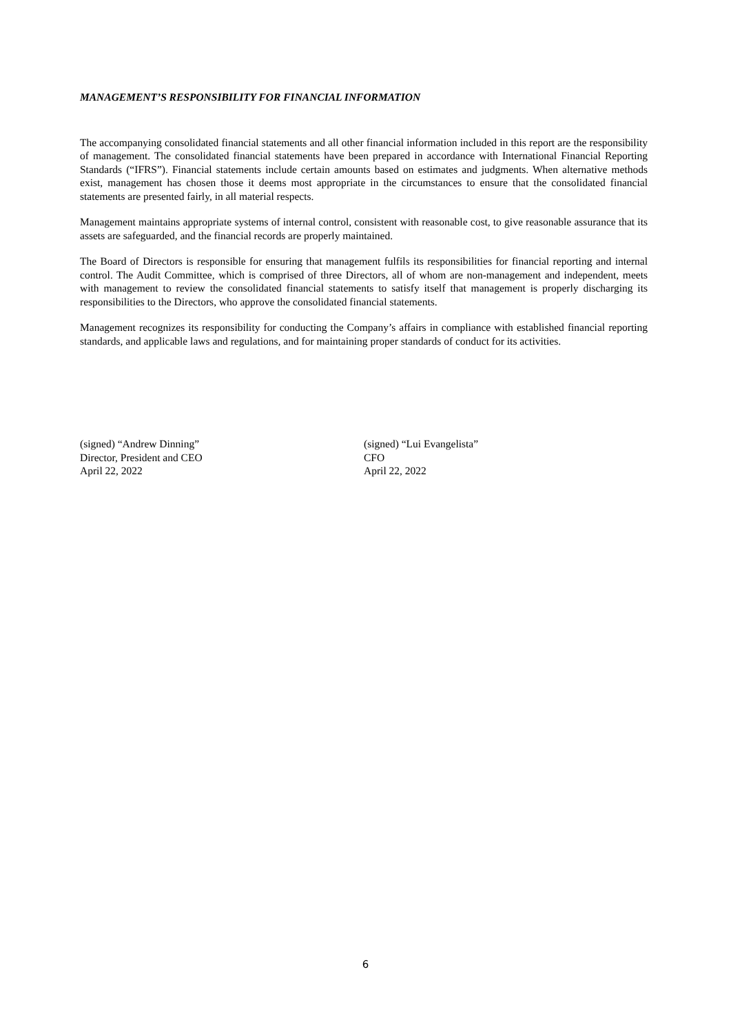MANAGEMENT’S RESPONSIBILITY FOR FINANCIAL INFORMATION
The accompanying consolidated financial statements and all other financial information included in this report are the responsibility of management. The consolidated financial statements have been prepared in accordance with International Financial Reporting Standards (“IFRS”). Financial statements include certain amounts based on estimates and judgments. When alternative methods exist, management has chosen those it deems most appropriate in the circumstances to ensure that the consolidated financial statements are presented fairly, in all material respects.
Management maintains appropriate systems of internal control, consistent with reasonable cost, to give reasonable assurance that its assets are safeguarded, and the financial records are properly maintained.
The Board of Directors is responsible for ensuring that management fulfils its responsibilities for financial reporting and internal control. The Audit Committee, which is comprised of three Directors, all of whom are non-management and independent, meets with management to review the consolidated financial statements to satisfy itself that management is properly discharging its responsibilities to the Directors, who approve the consolidated financial statements.
Management recognizes its responsibility for conducting the Company’s affairs in compliance with established financial reporting standards, and applicable laws and regulations, and for maintaining proper standards of conduct for its activities.
(signed) “Andrew Dinning”
Director, President and CEO
April 22, 2022
(signed) “Lui Evangelista”
CFO
April 22, 2022
6